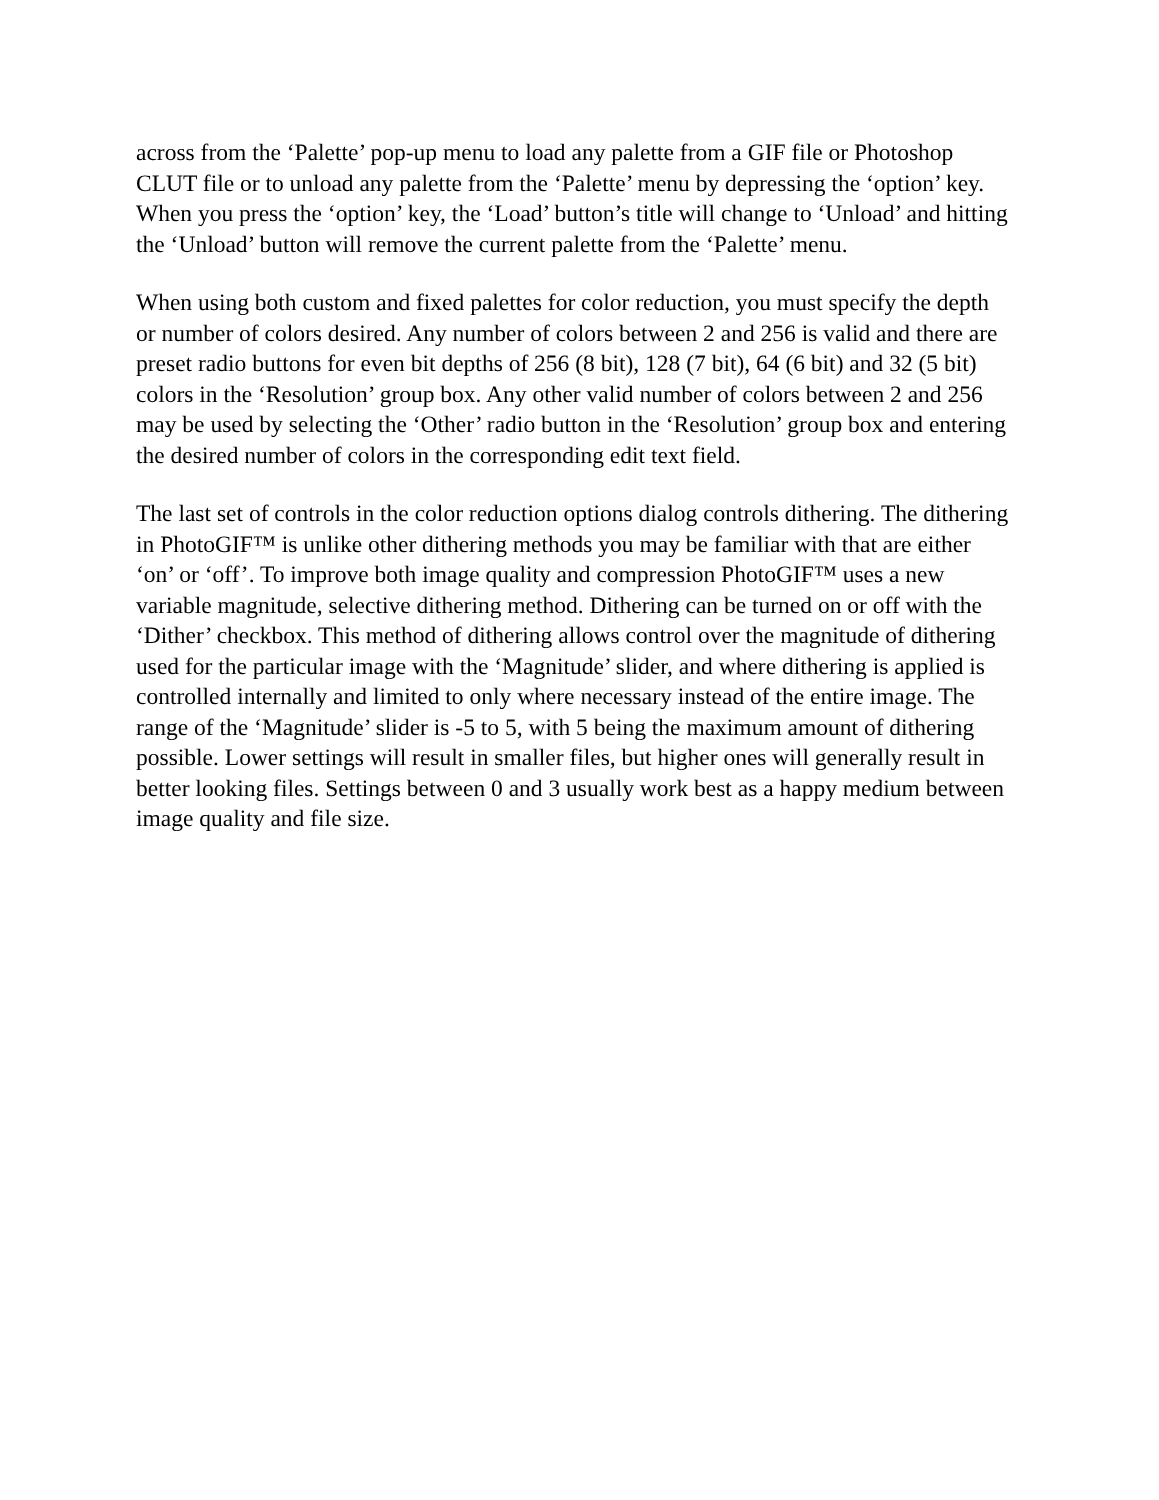across from the ‘Palette’ pop-up menu to load any palette from a GIF file or Photoshop CLUT file or to unload any palette from the ‘Palette’ menu by depressing the ‘option’ key. When you press the ‘option’ key, the ‘Load’ button’s title will change to ‘Unload’ and hitting the ‘Unload’ button will remove the current palette from the ‘Palette’ menu.
When using both custom and fixed palettes for color reduction, you must specify the depth or number of colors desired. Any number of colors between 2 and 256 is valid and there are preset radio buttons for even bit depths of 256 (8 bit), 128 (7 bit), 64 (6 bit) and 32 (5 bit) colors in the ‘Resolution’ group box. Any other valid number of colors between 2 and 256 may be used by selecting the ‘Other’ radio button in the ‘Resolution’ group box and entering the desired number of colors in the corresponding edit text field.
The last set of controls in the color reduction options dialog controls dithering. The dithering in PhotoGIF™ is unlike other dithering methods you may be familiar with that are either ‘on’ or ‘off’. To improve both image quality and compression PhotoGIF™ uses a new variable magnitude, selective dithering method. Dithering can be turned on or off with the ‘Dither’ checkbox. This method of dithering allows control over the magnitude of dithering used for the particular image with the ‘Magnitude’ slider, and where dithering is applied is controlled internally and limited to only where necessary instead of the entire image. The range of the ‘Magnitude’ slider is -5 to 5, with 5 being the maximum amount of dithering possible. Lower settings will result in smaller files, but higher ones will generally result in better looking files. Settings between 0 and 3 usually work best as a happy medium between image quality and file size.